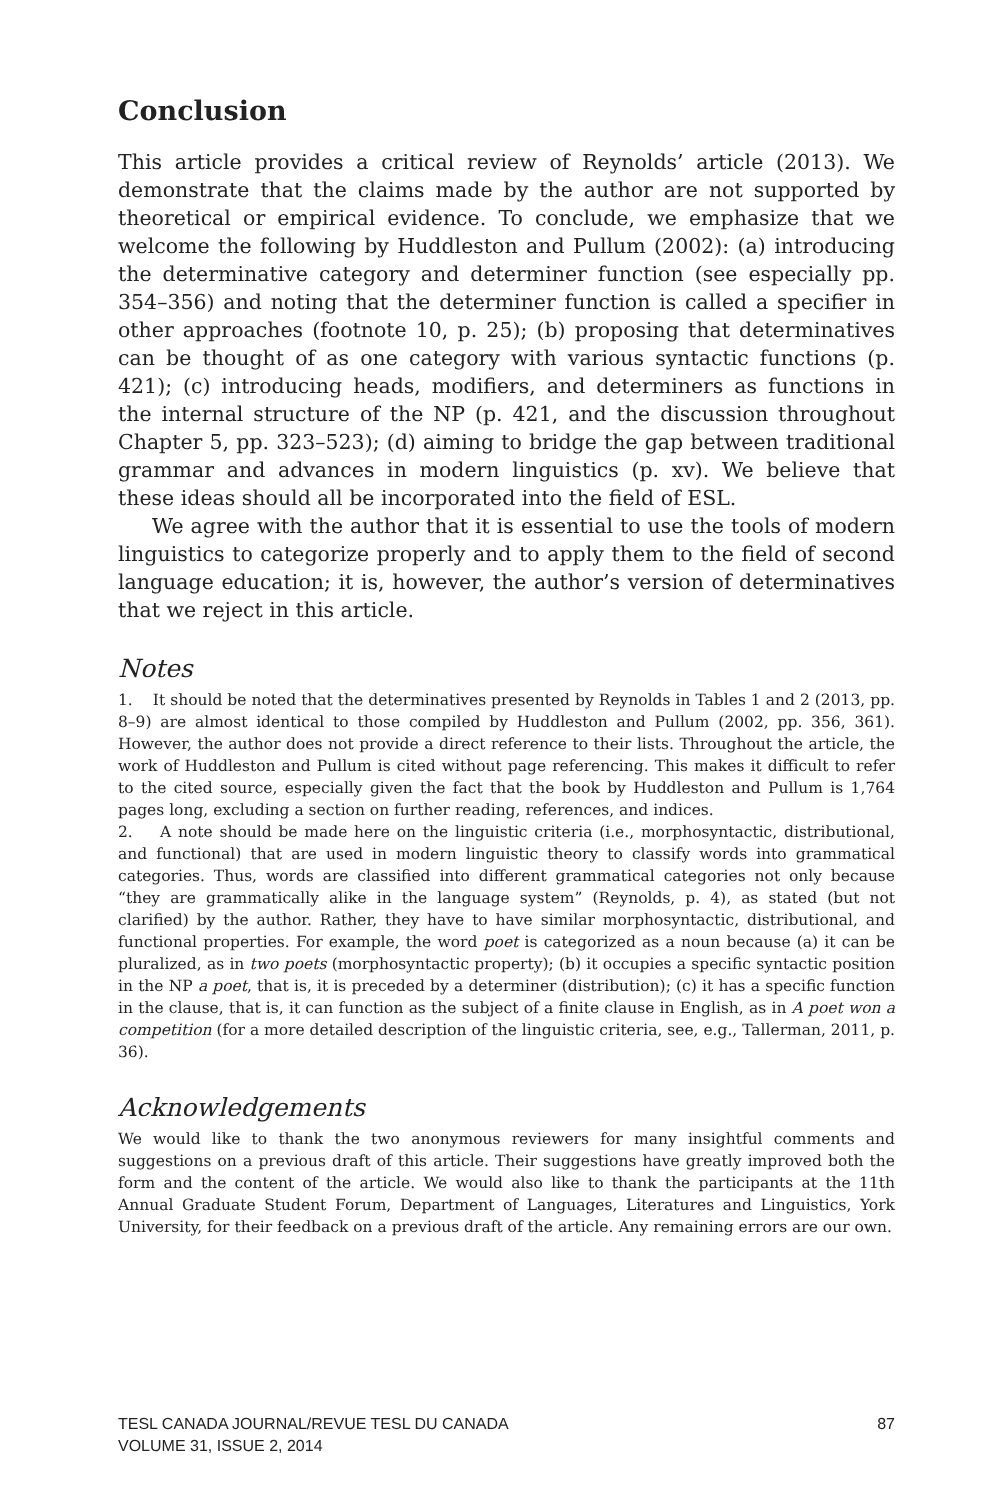Conclusion
This article provides a critical review of Reynolds’ article (2013). We demonstrate that the claims made by the author are not supported by theoretical or empirical evidence. To conclude, we emphasize that we welcome the following by Huddleston and Pullum (2002): (a) introducing the determinative category and determiner function (see especially pp. 354–356) and noting that the determiner function is called a specifier in other approaches (footnote 10, p. 25); (b) proposing that determinatives can be thought of as one category with various syntactic functions (p. 421); (c) introducing heads, modifiers, and determiners as functions in the internal structure of the NP (p. 421, and the discussion throughout Chapter 5, pp. 323–523); (d) aiming to bridge the gap between traditional grammar and advances in modern linguistics (p. xv). We believe that these ideas should all be incorporated into the field of ESL.
We agree with the author that it is essential to use the tools of modern linguistics to categorize properly and to apply them to the field of second language education; it is, however, the author’s version of determinatives that we reject in this article.
Notes
1. It should be noted that the determinatives presented by Reynolds in Tables 1 and 2 (2013, pp. 8–9) are almost identical to those compiled by Huddleston and Pullum (2002, pp. 356, 361). However, the author does not provide a direct reference to their lists. Throughout the article, the work of Huddleston and Pullum is cited without page referencing. This makes it difficult to refer to the cited source, especially given the fact that the book by Huddleston and Pullum is 1,764 pages long, excluding a section on further reading, references, and indices.
2. A note should be made here on the linguistic criteria (i.e., morphosyntactic, distributional, and functional) that are used in modern linguistic theory to classify words into grammatical categories. Thus, words are classified into different grammatical categories not only because “they are grammatically alike in the language system” (Reynolds, p. 4), as stated (but not clarified) by the author. Rather, they have to have similar morphosyntactic, distributional, and functional properties. For example, the word poet is categorized as a noun because (a) it can be pluralized, as in two poets (morphosyntactic property); (b) it occupies a specific syntactic position in the NP a poet, that is, it is preceded by a determiner (distribution); (c) it has a specific function in the clause, that is, it can function as the subject of a finite clause in English, as in A poet won a competition (for a more detailed description of the linguistic criteria, see, e.g., Tallerman, 2011, p. 36).
Acknowledgements
We would like to thank the two anonymous reviewers for many insightful comments and suggestions on a previous draft of this article. Their suggestions have greatly improved both the form and the content of the article. We would also like to thank the participants at the 11th Annual Graduate Student Forum, Department of Languages, Literatures and Linguistics, York University, for their feedback on a previous draft of the article. Any remaining errors are our own.
TESL CANADA JOURNAL/REVUE TESL DU CANADA
VOLUME 31, ISSUE 2, 2014
87